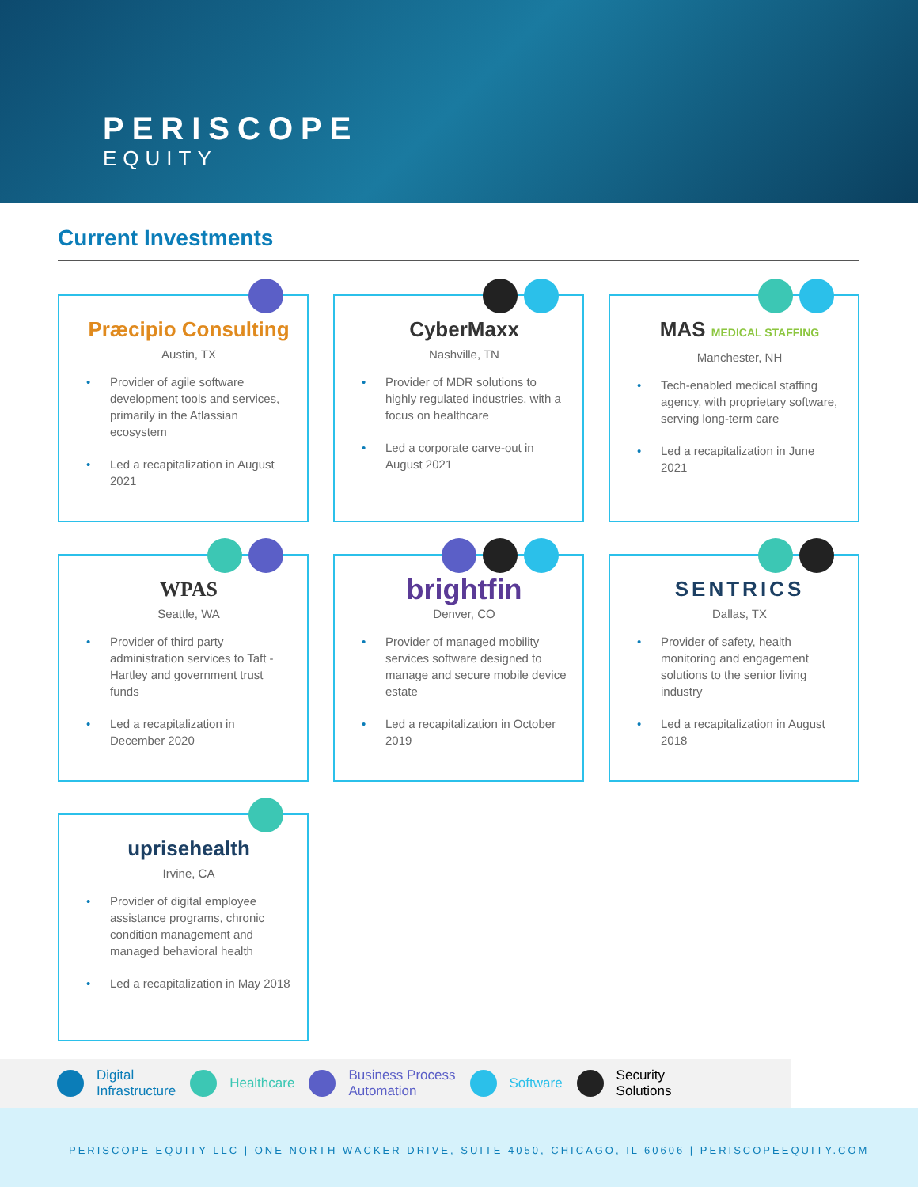PERISCOPE
EQUITY
Current Investments
Præcipio Consulting
Austin, TX
• Provider of agile software development tools and services, primarily in the Atlassian ecosystem
• Led a recapitalization in August 2021
CyberMaxx
Nashville, TN
• Provider of MDR solutions to highly regulated industries, with a focus on healthcare
• Led a corporate carve-out in August 2021
MAS MEDICAL STAFFING
Manchester, NH
• Tech-enabled medical staffing agency, with proprietary software, serving long-term care
• Led a recapitalization in June 2021
WPAS
Seattle, WA
• Provider of third party administration services to Taft - Hartley and government trust funds
• Led a recapitalization in December 2020
brightfin
Denver, CO
• Provider of managed mobility services software designed to manage and secure mobile device estate
• Led a recapitalization in October 2019
SENTRICS
Dallas, TX
• Provider of safety, health monitoring and engagement solutions to the senior living industry
• Led a recapitalization in August 2018
uprisehealth
Irvine, CA
• Provider of digital employee assistance programs, chronic condition management and managed behavioral health
• Led a recapitalization in May 2018
Digital
Infrastructure
Healthcare
Business Process
Automation
Software
Security
Solutions
PERISCOPE EQUITY LLC | ONE NORTH WACKER DRIVE, SUITE 4050, CHICAGO, IL 60606 | PERISCOPEEQUITY.COM